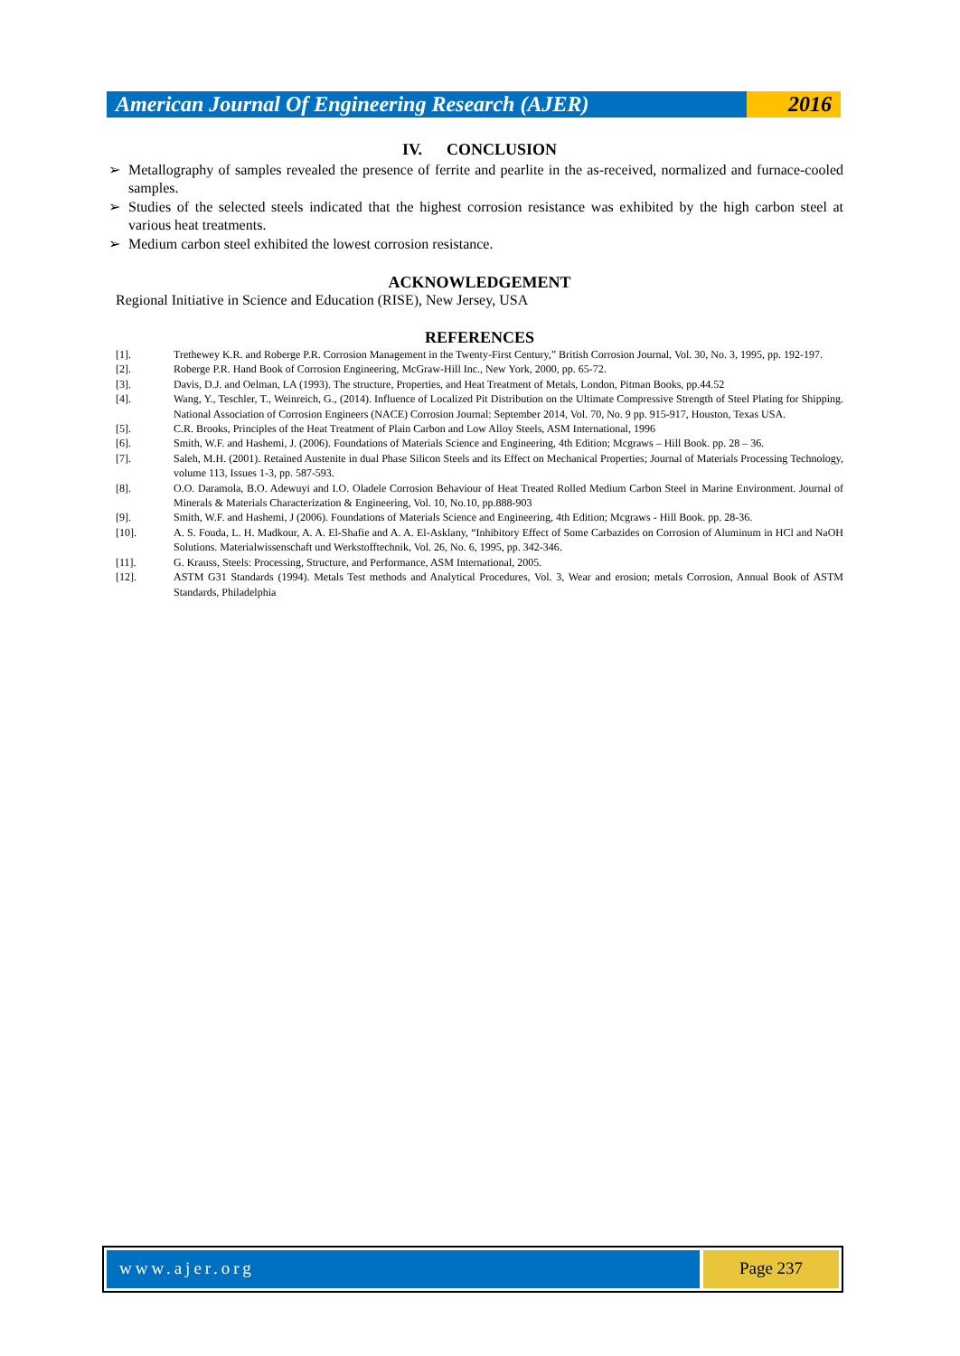American Journal Of Engineering Research (AJER)
2016
IV. CONCLUSION
➢ Metallography of samples revealed the presence of ferrite and pearlite in the as-received, normalized and furnace-cooled samples.
➢ Studies of the selected steels indicated that the highest corrosion resistance was exhibited by the high carbon steel at various heat treatments.
➢ Medium carbon steel exhibited the lowest corrosion resistance.
ACKNOWLEDGEMENT
Regional Initiative in Science and Education (RISE), New Jersey, USA
REFERENCES
[1]. Trethewey K.R. and Roberge P.R. Corrosion Management in the Twenty-First Century,” British Corrosion Journal, Vol. 30, No. 3, 1995, pp. 192-197.
[2]. Roberge P.R. Hand Book of Corrosion Engineering, McGraw-Hill Inc., New York, 2000, pp. 65-72.
[3]. Davis, D.J. and Oelman, LA (1993). The structure, Properties, and Heat Treatment of Metals, London, Pitman Books, pp.44.52
[4]. Wang, Y., Teschler, T., Weinreich, G., (2014). Influence of Localized Pit Distribution on the Ultimate Compressive Strength of Steel Plating for Shipping. National Association of Corrosion Engineers (NACE) Corrosion Journal: September 2014, Vol. 70, No. 9 pp. 915-917, Houston, Texas USA.
[5]. C.R. Brooks, Principles of the Heat Treatment of Plain Carbon and Low Alloy Steels, ASM International, 1996
[6]. Smith, W.F. and Hashemi, J. (2006). Foundations of Materials Science and Engineering, 4th Edition; Mcgraws – Hill Book. pp. 28 – 36.
[7]. Saleh, M.H. (2001). Retained Austenite in dual Phase Silicon Steels and its Effect on Mechanical Properties; Journal of Materials Processing Technology, volume 113, Issues 1-3, pp. 587-593.
[8]. O.O. Daramola, B.O. Adewuyi and I.O. Oladele Corrosion Behaviour of Heat Treated Rolled Medium Carbon Steel in Marine Environment. Journal of Minerals & Materials Characterization & Engineering, Vol. 10, No.10, pp.888-903
[9]. Smith, W.F. and Hashemi, J (2006). Foundations of Materials Science and Engineering, 4th Edition; Mcgraws - Hill Book. pp. 28-36.
[10]. A. S. Fouda, L. H. Madkour, A. A. El-Shafie and A. A. El-Asklany, “Inhibitory Effect of Some Carbazides on Corrosion of Aluminum in HCl and NaOH Solutions. Materialwissenschaft und Werkstofftechnik, Vol. 26, No. 6, 1995, pp. 342-346.
[11]. G. Krauss, Steels: Processing, Structure, and Performance, ASM International, 2005.
[12]. ASTM G31 Standards (1994). Metals Test methods and Analytical Procedures, Vol. 3, Wear and erosion; metals Corrosion, Annual Book of ASTM Standards, Philadelphia
www.ajer.org Page 237